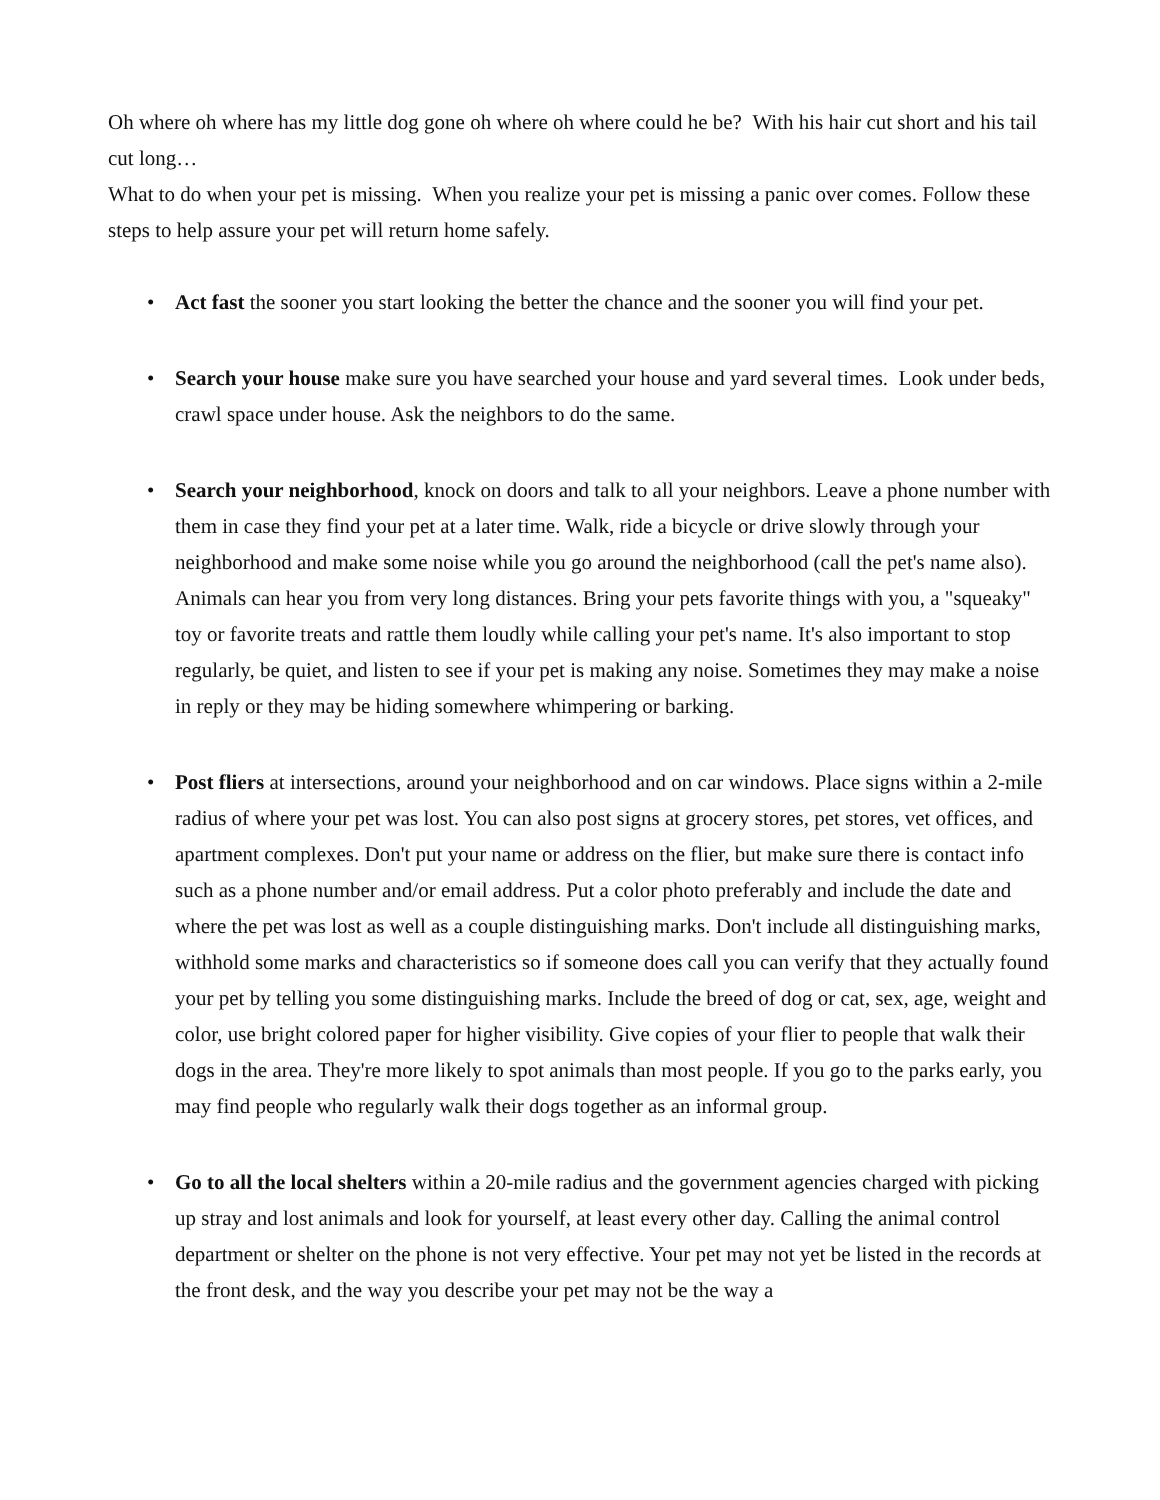Oh where oh where has my little dog gone oh where oh where could he be? With his hair cut short and his tail cut long…
What to do when your pet is missing. When you realize your pet is missing a panic over comes. Follow these steps to help assure your pet will return home safely.
• Act fast the sooner you start looking the better the chance and the sooner you will find your pet.
• Search your house make sure you have searched your house and yard several times. Look under beds, crawl space under house. Ask the neighbors to do the same.
• Search your neighborhood, knock on doors and talk to all your neighbors. Leave a phone number with them in case they find your pet at a later time. Walk, ride a bicycle or drive slowly through your neighborhood and make some noise while you go around the neighborhood (call the pet's name also). Animals can hear you from very long distances. Bring your pets favorite things with you, a "squeaky" toy or favorite treats and rattle them loudly while calling your pet's name. It's also important to stop regularly, be quiet, and listen to see if your pet is making any noise. Sometimes they may make a noise in reply or they may be hiding somewhere whimpering or barking.
• Post fliers at intersections, around your neighborhood and on car windows. Place signs within a 2-mile radius of where your pet was lost. You can also post signs at grocery stores, pet stores, vet offices, and apartment complexes. Don't put your name or address on the flier, but make sure there is contact info such as a phone number and/or email address. Put a color photo preferably and include the date and where the pet was lost as well as a couple distinguishing marks. Don't include all distinguishing marks, withhold some marks and characteristics so if someone does call you can verify that they actually found your pet by telling you some distinguishing marks. Include the breed of dog or cat, sex, age, weight and color, use bright colored paper for higher visibility. Give copies of your flier to people that walk their dogs in the area. They're more likely to spot animals than most people. If you go to the parks early, you may find people who regularly walk their dogs together as an informal group.
• Go to all the local shelters within a 20-mile radius and the government agencies charged with picking up stray and lost animals and look for yourself, at least every other day. Calling the animal control department or shelter on the phone is not very effective. Your pet may not yet be listed in the records at the front desk, and the way you describe your pet may not be the way a